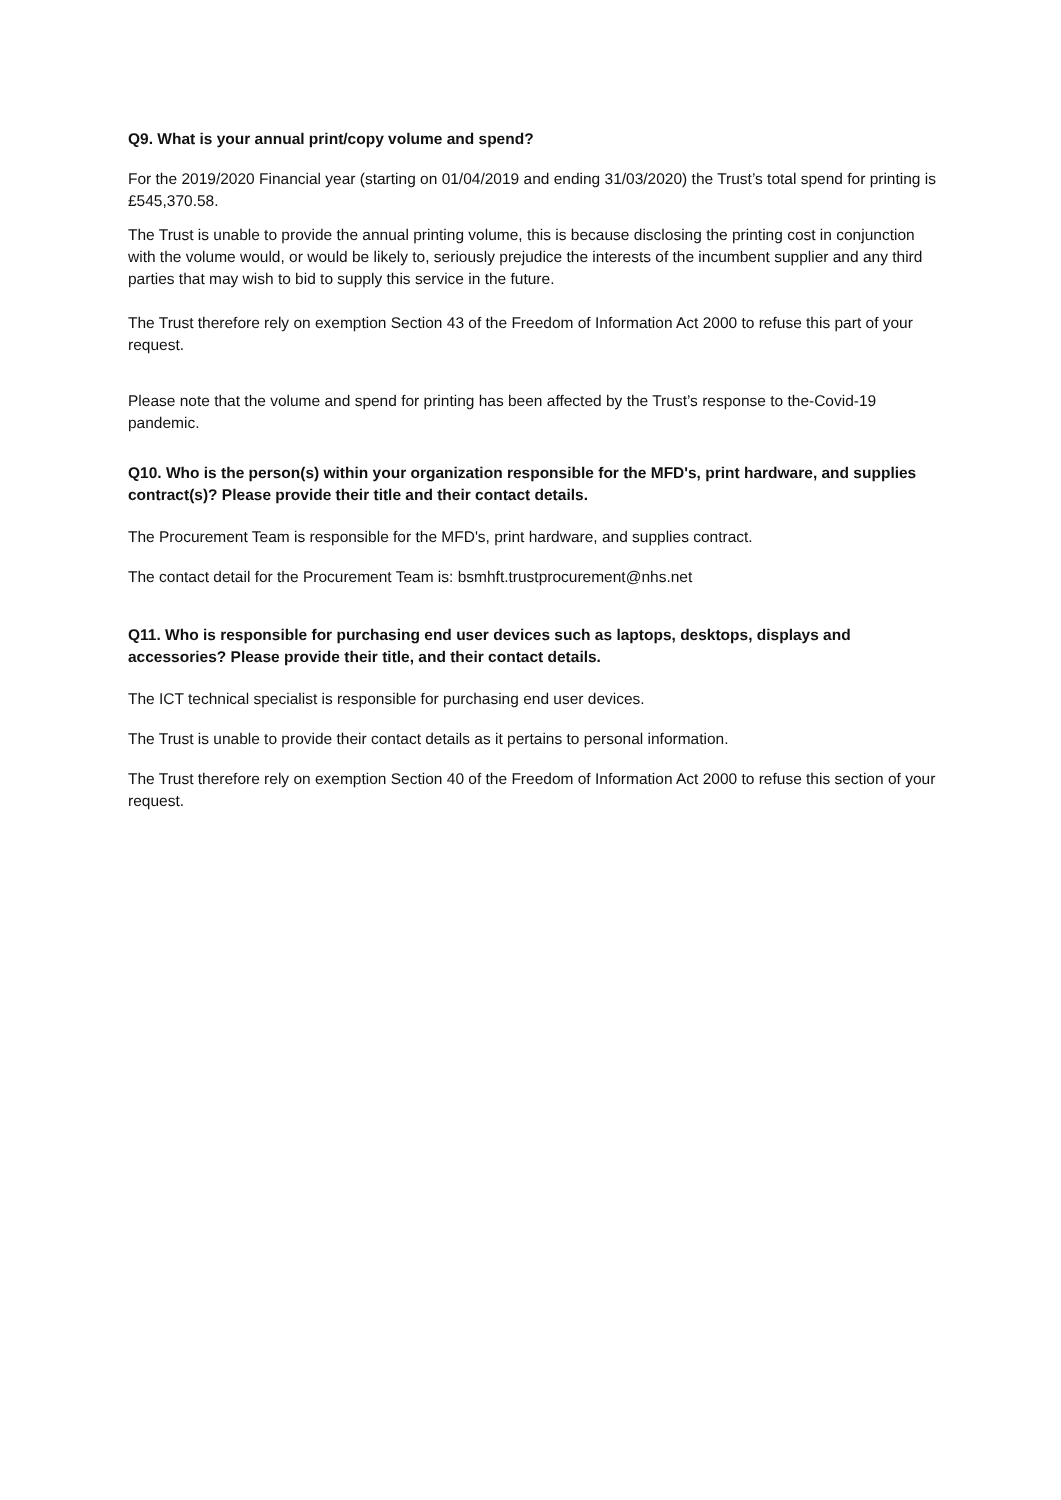Q9. What is your annual print/copy volume and spend?
For the 2019/2020 Financial year (starting on 01/04/2019 and ending 31/03/2020) the Trust’s total spend for printing is £545,370.58.
The Trust is unable to provide the annual printing volume, this is because disclosing the printing cost in conjunction with the volume would, or would be likely to, seriously prejudice the interests of the incumbent supplier and any third parties that may wish to bid to supply this service in the future.
The Trust therefore rely on exemption Section 43 of the Freedom of Information Act 2000 to refuse this part of your request.
Please note that the volume and spend for printing has been affected by the Trust’s response to the-Covid-19 pandemic.
Q10. Who is the person(s) within your organization responsible for the MFD's, print hardware, and supplies contract(s)? Please provide their title and their contact details.
The Procurement Team is responsible for the MFD's, print hardware, and supplies contract.
The contact detail for the Procurement Team is: bsmhft.trustprocurement@nhs.net
Q11. Who is responsible for purchasing end user devices such as laptops, desktops, displays and accessories? Please provide their title, and their contact details.
The ICT technical specialist is responsible for purchasing end user devices.
The Trust is unable to provide their contact details as it pertains to personal information.
The Trust therefore rely on exemption Section 40 of the Freedom of Information Act 2000 to refuse this section of your request.